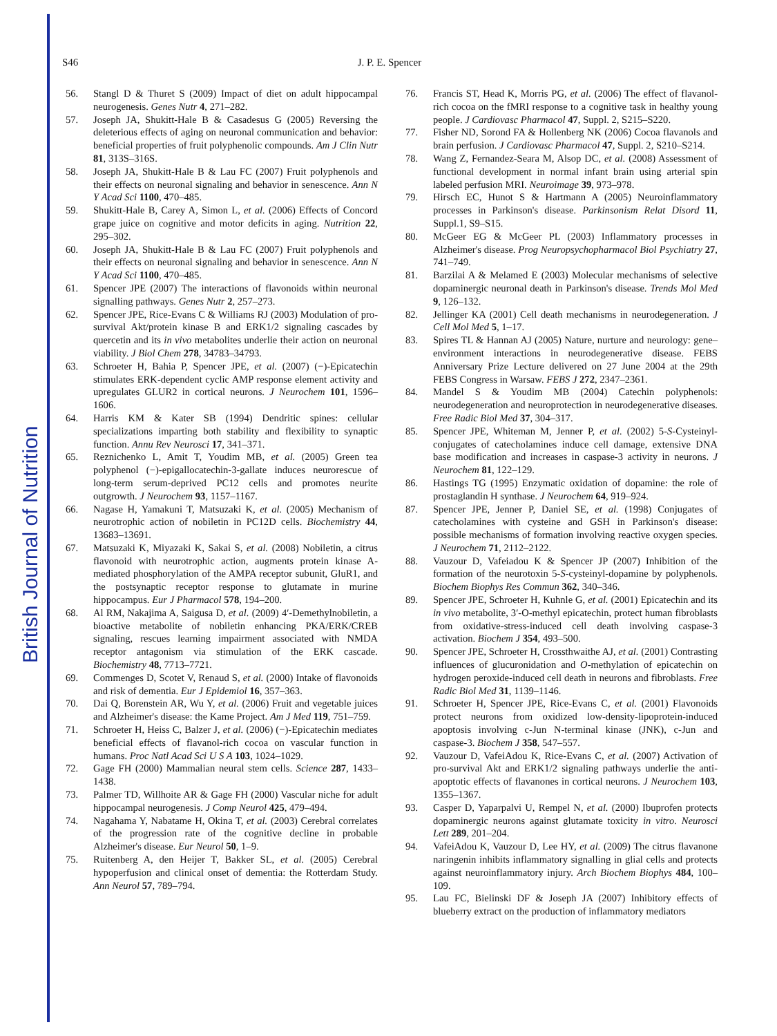British Journal of Nutrition
S46
J. P. E. Spencer
56. Stangl D & Thuret S (2009) Impact of diet on adult hippocampal neurogenesis. Genes Nutr 4, 271–282.
57. Joseph JA, Shukitt-Hale B & Casadesus G (2005) Reversing the deleterious effects of aging on neuronal communication and behavior: beneficial properties of fruit polyphenolic compounds. Am J Clin Nutr 81, 313S–316S.
58. Joseph JA, Shukitt-Hale B & Lau FC (2007) Fruit polyphenols and their effects on neuronal signaling and behavior in senescence. Ann N Y Acad Sci 1100, 470–485.
59. Shukitt-Hale B, Carey A, Simon L, et al. (2006) Effects of Concord grape juice on cognitive and motor deficits in aging. Nutrition 22, 295–302.
60. Joseph JA, Shukitt-Hale B & Lau FC (2007) Fruit polyphenols and their effects on neuronal signaling and behavior in senescence. Ann N Y Acad Sci 1100, 470–485.
61. Spencer JPE (2007) The interactions of flavonoids within neuronal signalling pathways. Genes Nutr 2, 257–273.
62. Spencer JPE, Rice-Evans C & Williams RJ (2003) Modulation of pro-survival Akt/protein kinase B and ERK1/2 signaling cascades by quercetin and its in vivo metabolites underlie their action on neuronal viability. J Biol Chem 278, 34783–34793.
63. Schroeter H, Bahia P, Spencer JPE, et al. (2007) (−)-Epicatechin stimulates ERK-dependent cyclic AMP response element activity and upregulates GLUR2 in cortical neurons. J Neurochem 101, 1596–1606.
64. Harris KM & Kater SB (1994) Dendritic spines: cellular specializations imparting both stability and flexibility to synaptic function. Annu Rev Neurosci 17, 341–371.
65. Reznichenko L, Amit T, Youdim MB, et al. (2005) Green tea polyphenol (−)-epigallocatechin-3-gallate induces neurorescue of long-term serum-deprived PC12 cells and promotes neurite outgrowth. J Neurochem 93, 1157–1167.
66. Nagase H, Yamakuni T, Matsuzaki K, et al. (2005) Mechanism of neurotrophic action of nobiletin in PC12D cells. Biochemistry 44, 13683–13691.
67. Matsuzaki K, Miyazaki K, Sakai S, et al. (2008) Nobiletin, a citrus flavonoid with neurotrophic action, augments protein kinase A-mediated phosphorylation of the AMPA receptor subunit, GluR1, and the postsynaptic receptor response to glutamate in murine hippocampus. Eur J Pharmacol 578, 194–200.
68. Al RM, Nakajima A, Saigusa D, et al. (2009) 4′-Demethylnobiletin, a bioactive metabolite of nobiletin enhancing PKA/ERK/CREB signaling, rescues learning impairment associated with NMDA receptor antagonism via stimulation of the ERK cascade. Biochemistry 48, 7713–7721.
69. Commenges D, Scotet V, Renaud S, et al. (2000) Intake of flavonoids and risk of dementia. Eur J Epidemiol 16, 357–363.
70. Dai Q, Borenstein AR, Wu Y, et al. (2006) Fruit and vegetable juices and Alzheimer's disease: the Kame Project. Am J Med 119, 751–759.
71. Schroeter H, Heiss C, Balzer J, et al. (2006) (−)-Epicatechin mediates beneficial effects of flavanol-rich cocoa on vascular function in humans. Proc Natl Acad Sci U S A 103, 1024–1029.
72. Gage FH (2000) Mammalian neural stem cells. Science 287, 1433–1438.
73. Palmer TD, Willhoite AR & Gage FH (2000) Vascular niche for adult hippocampal neurogenesis. J Comp Neurol 425, 479–494.
74. Nagahama Y, Nabatame H, Okina T, et al. (2003) Cerebral correlates of the progression rate of the cognitive decline in probable Alzheimer's disease. Eur Neurol 50, 1–9.
75. Ruitenberg A, den Heijer T, Bakker SL, et al. (2005) Cerebral hypoperfusion and clinical onset of dementia: the Rotterdam Study. Ann Neurol 57, 789–794.
76. Francis ST, Head K, Morris PG, et al. (2006) The effect of flavanol-rich cocoa on the fMRI response to a cognitive task in healthy young people. J Cardiovasc Pharmacol 47, Suppl. 2, S215–S220.
77. Fisher ND, Sorond FA & Hollenberg NK (2006) Cocoa flavanols and brain perfusion. J Cardiovasc Pharmacol 47, Suppl. 2, S210–S214.
78. Wang Z, Fernandez-Seara M, Alsop DC, et al. (2008) Assessment of functional development in normal infant brain using arterial spin labeled perfusion MRI. Neuroimage 39, 973–978.
79. Hirsch EC, Hunot S & Hartmann A (2005) Neuroinflammatory processes in Parkinson's disease. Parkinsonism Relat Disord 11, Suppl.1, S9–S15.
80. McGeer EG & McGeer PL (2003) Inflammatory processes in Alzheimer's disease. Prog Neuropsychopharmacol Biol Psychiatry 27, 741–749.
81. Barzilai A & Melamed E (2003) Molecular mechanisms of selective dopaminergic neuronal death in Parkinson's disease. Trends Mol Med 9, 126–132.
82. Jellinger KA (2001) Cell death mechanisms in neurodegeneration. J Cell Mol Med 5, 1–17.
83. Spires TL & Hannan AJ (2005) Nature, nurture and neurology: gene–environment interactions in neurodegenerative disease. FEBS Anniversary Prize Lecture delivered on 27 June 2004 at the 29th FEBS Congress in Warsaw. FEBS J 272, 2347–2361.
84. Mandel S & Youdim MB (2004) Catechin polyphenols: neurodegeneration and neuroprotection in neurodegenerative diseases. Free Radic Biol Med 37, 304–317.
85. Spencer JPE, Whiteman M, Jenner P, et al. (2002) 5-S-Cysteinyl-conjugates of catecholamines induce cell damage, extensive DNA base modification and increases in caspase-3 activity in neurons. J Neurochem 81, 122–129.
86. Hastings TG (1995) Enzymatic oxidation of dopamine: the role of prostaglandin H synthase. J Neurochem 64, 919–924.
87. Spencer JPE, Jenner P, Daniel SE, et al. (1998) Conjugates of catecholamines with cysteine and GSH in Parkinson's disease: possible mechanisms of formation involving reactive oxygen species. J Neurochem 71, 2112–2122.
88. Vauzour D, Vafeiadou K & Spencer JP (2007) Inhibition of the formation of the neurotoxin 5-S-cysteinyl-dopamine by polyphenols. Biochem Biophys Res Commun 362, 340–346.
89. Spencer JPE, Schroeter H, Kuhnle G, et al. (2001) Epicatechin and its in vivo metabolite, 3′-O-methyl epicatechin, protect human fibroblasts from oxidative-stress-induced cell death involving caspase-3 activation. Biochem J 354, 493–500.
90. Spencer JPE, Schroeter H, Crossthwaithe AJ, et al. (2001) Contrasting influences of glucuronidation and O-methylation of epicatechin on hydrogen peroxide-induced cell death in neurons and fibroblasts. Free Radic Biol Med 31, 1139–1146.
91. Schroeter H, Spencer JPE, Rice-Evans C, et al. (2001) Flavonoids protect neurons from oxidized low-density-lipoprotein-induced apoptosis involving c-Jun N-terminal kinase (JNK), c-Jun and caspase-3. Biochem J 358, 547–557.
92. Vauzour D, VafeiAdou K, Rice-Evans C, et al. (2007) Activation of pro-survival Akt and ERK1/2 signaling pathways underlie the anti-apoptotic effects of flavanones in cortical neurons. J Neurochem 103, 1355–1367.
93. Casper D, Yaparpalvi U, Rempel N, et al. (2000) Ibuprofen protects dopaminergic neurons against glutamate toxicity in vitro. Neurosci Lett 289, 201–204.
94. VafeiAdou K, Vauzour D, Lee HY, et al. (2009) The citrus flavanone naringenin inhibits inflammatory signalling in glial cells and protects against neuroinflammatory injury. Arch Biochem Biophys 484, 100–109.
95. Lau FC, Bielinski DF & Joseph JA (2007) Inhibitory effects of blueberry extract on the production of inflammatory mediators